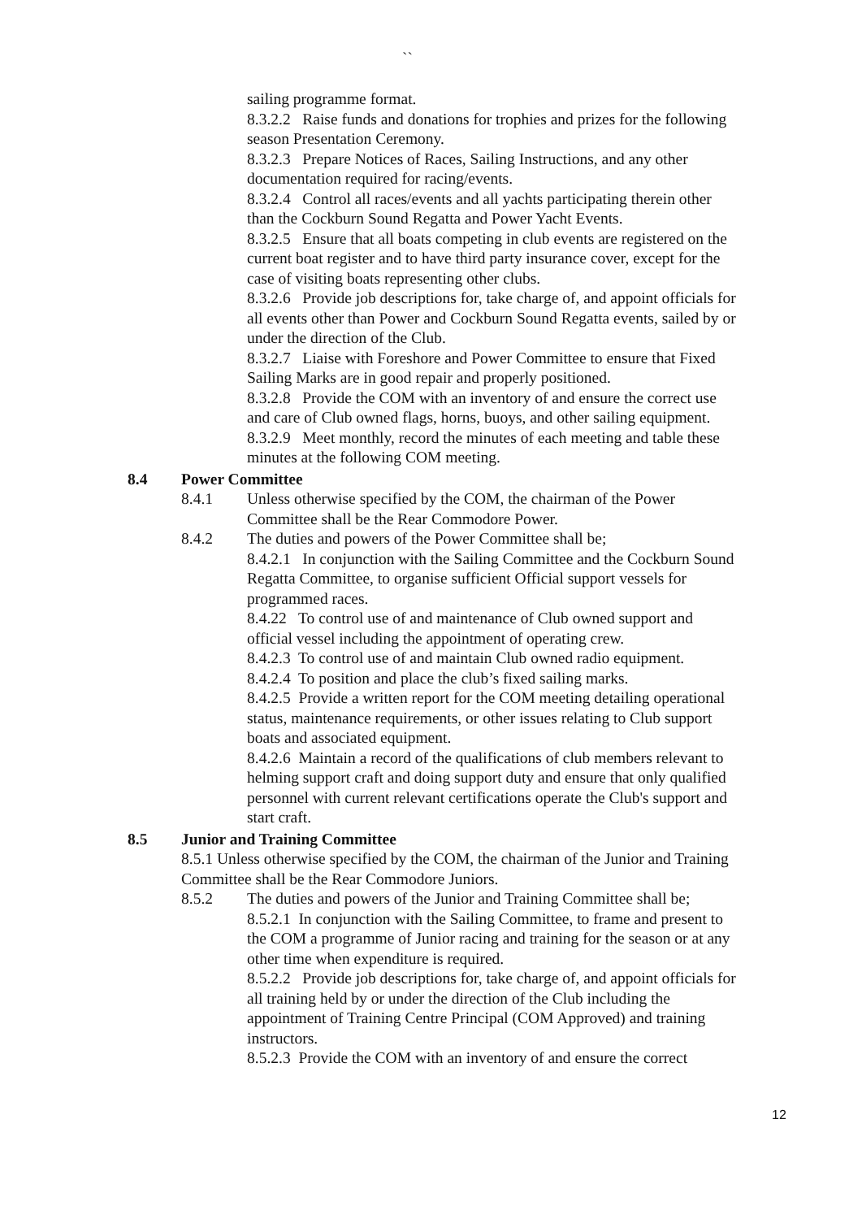``
sailing programme format.
8.3.2.2 Raise funds and donations for trophies and prizes for the following season Presentation Ceremony.
8.3.2.3 Prepare Notices of Races, Sailing Instructions, and any other documentation required for racing/events.
8.3.2.4 Control all races/events and all yachts participating therein other than the Cockburn Sound Regatta and Power Yacht Events.
8.3.2.5 Ensure that all boats competing in club events are registered on the current boat register and to have third party insurance cover, except for the case of visiting boats representing other clubs.
8.3.2.6 Provide job descriptions for, take charge of, and appoint officials for all events other than Power and Cockburn Sound Regatta events, sailed by or under the direction of the Club.
8.3.2.7 Liaise with Foreshore and Power Committee to ensure that Fixed Sailing Marks are in good repair and properly positioned.
8.3.2.8 Provide the COM with an inventory of and ensure the correct use and care of Club owned flags, horns, buoys, and other sailing equipment.
8.3.2.9 Meet monthly, record the minutes of each meeting and table these minutes at the following COM meeting.
8.4 Power Committee
8.4.1 Unless otherwise specified by the COM, the chairman of the Power Committee shall be the Rear Commodore Power.
8.4.2 The duties and powers of the Power Committee shall be;
8.4.2.1 In conjunction with the Sailing Committee and the Cockburn Sound Regatta Committee, to organise sufficient Official support vessels for programmed races.
8.4.22 To control use of and maintenance of Club owned support and official vessel including the appointment of operating crew.
8.4.2.3 To control use of and maintain Club owned radio equipment.
8.4.2.4 To position and place the club’s fixed sailing marks.
8.4.2.5 Provide a written report for the COM meeting detailing operational status, maintenance requirements, or other issues relating to Club support boats and associated equipment.
8.4.2.6 Maintain a record of the qualifications of club members relevant to helming support craft and doing support duty and ensure that only qualified personnel with current relevant certifications operate the Club's support and start craft.
8.5 Junior and Training Committee
8.5.1 Unless otherwise specified by the COM, the chairman of the Junior and Training Committee shall be the Rear Commodore Juniors.
8.5.2 The duties and powers of the Junior and Training Committee shall be;
8.5.2.1 In conjunction with the Sailing Committee, to frame and present to the COM a programme of Junior racing and training for the season or at any other time when expenditure is required.
8.5.2.2 Provide job descriptions for, take charge of, and appoint officials for all training held by or under the direction of the Club including the appointment of Training Centre Principal (COM Approved) and training instructors.
8.5.2.3 Provide the COM with an inventory of and ensure the correct
12